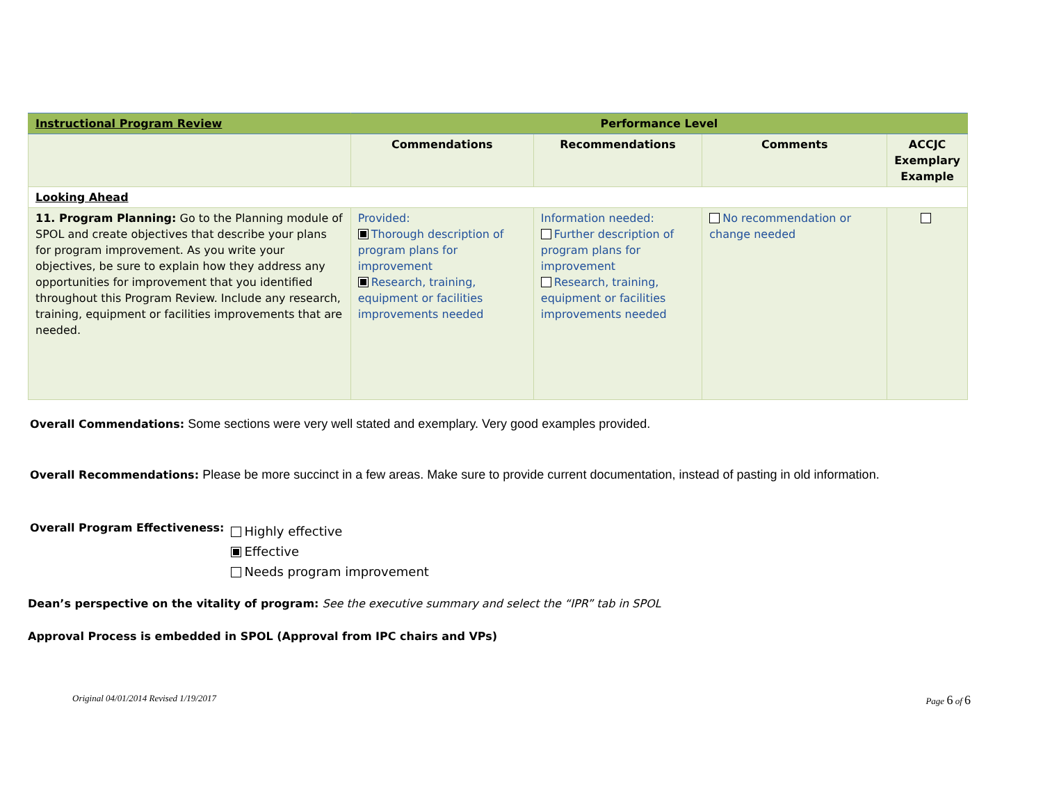| Instructional Program Review | Performance Level | | | |
| | Commendations | Recommendations | Comments | ACCJC Exemplary Example |
| Looking Ahead | | | | |
| 11. Program Planning: Go to the Planning module of SPOL and create objectives that describe your plans for program improvement. As you write your objectives, be sure to explain how they address any opportunities for improvement that you identified throughout this Program Review. Include any research, training, equipment or facilities improvements that are needed. | Provided: Thorough description of program plans for improvement Research, training, equipment or facilities improvements needed | Information needed: Further description of program plans for improvement Research, training, equipment or facilities improvements needed | No recommendation or change needed | |
Overall Commendations: Some sections were very well stated and exemplary. Very good examples provided.
Overall Recommendations: Please be more succinct in a few areas. Make sure to provide current documentation, instead of pasting in old information.
Overall Program Effectiveness:
Highly effective
Effective
Needs program improvement
Dean’s perspective on the vitality of program: See the executive summary and select the “IPR” tab in SPOL
Approval Process is embedded in SPOL (Approval from IPC chairs and VPs)
Original 04/01/2014 Revised 1/19/2017 Page 6 of 6